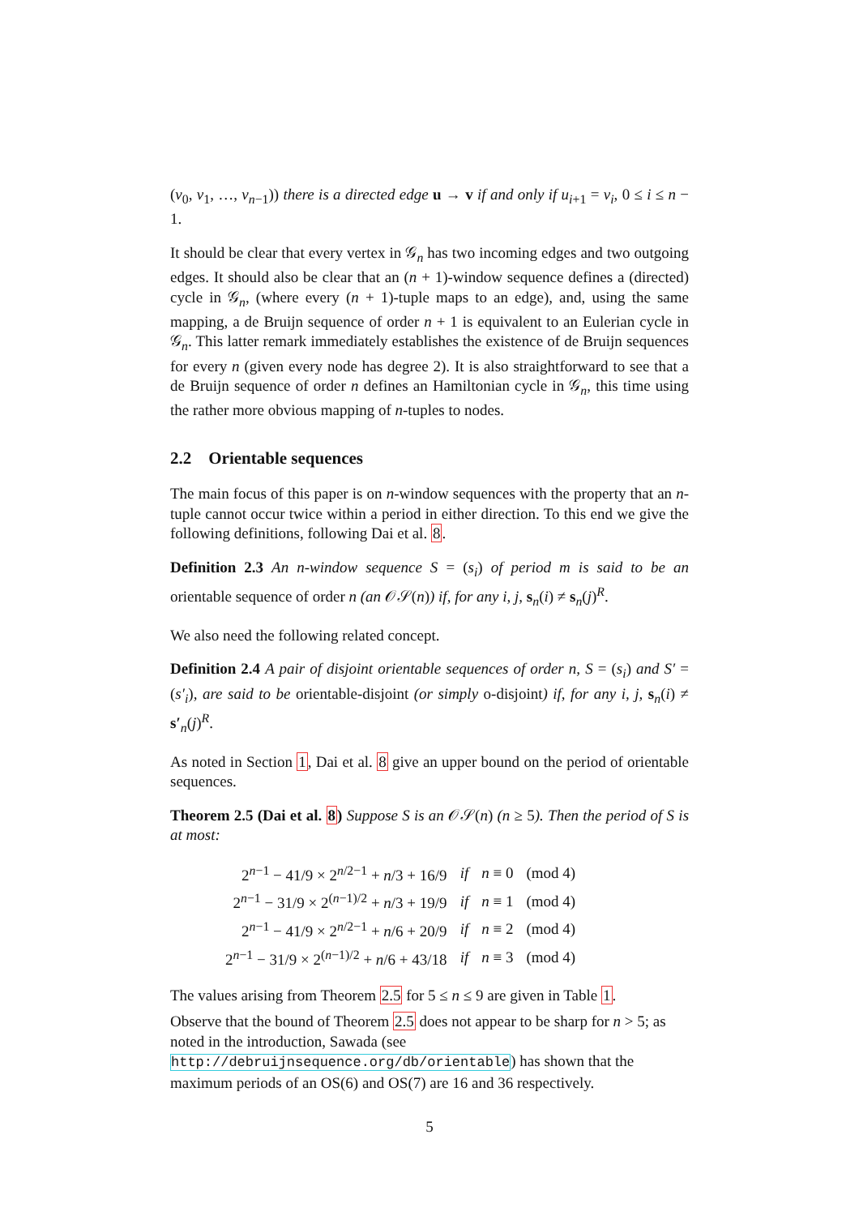(v<sub>0</sub>, v<sub>1</sub>, …, v<sub>n−1</sub>)) there is a directed edge u → v if and only if u<sub>i+1</sub> = v<sub>i</sub>, 0 ≤ i ≤ n − 1.
It should be clear that every vertex in 𝒢<sub>n</sub> has two incoming edges and two outgoing edges. It should also be clear that an (n + 1)-window sequence defines a (directed) cycle in 𝒢<sub>n</sub>, (where every (n + 1)-tuple maps to an edge), and, using the same mapping, a de Bruijn sequence of order n + 1 is equivalent to an Eulerian cycle in 𝒢<sub>n</sub>. This latter remark immediately establishes the existence of de Bruijn sequences for every n (given every node has degree 2). It is also straightforward to see that a de Bruijn sequence of order n defines an Hamiltonian cycle in 𝒢<sub>n</sub>, this time using the rather more obvious mapping of n-tuples to nodes.
2.2 Orientable sequences
The main focus of this paper is on n-window sequences with the property that an n-tuple cannot occur twice within a period in either direction. To this end we give the following definitions, following Dai et al. 8.
Definition 2.3 An n-window sequence S = (s<sub>i</sub>) of period m is said to be an orientable sequence of order n (an 𝒪𝒮(n)) if, for any i, j, s<sub>n</sub>(i) ≠ s<sub>n</sub>(j)<sup>R</sup>.
We also need the following related concept.
Definition 2.4 A pair of disjoint orientable sequences of order n, S = (s<sub>i</sub>) and S′ = (s′<sub>i</sub>), are said to be orientable-disjoint (or simply o-disjoint) if, for any i, j, s<sub>n</sub>(i) ≠ s′<sub>n</sub>(j)<sup>R</sup>.
As noted in Section 1, Dai et al. 8 give an upper bound on the period of orientable sequences.
Theorem 2.5 (Dai et al. 8) Suppose S is an 𝒪𝒮(n) (n ≥ 5). Then the period of S is at most:
| 2<sup>n−1</sup> − 41/9 × 2<sup>n/2−1</sup> + n /3 + 16/9 | if | n ≡ 0 | (mod 4) |
| 2<sup>n−1</sup> − 31/9 × 2<sup>(n−1)/2</sup> + n /3 + 19/9 | if | n ≡ 1 | (mod 4) |
| 2<sup>n−1</sup> − 41/9 × 2<sup>n/2−1</sup> + n /6 + 20/9 | if | n ≡ 2 | (mod 4) |
| 2<sup>n−1</sup> − 31/9 × 2<sup>(n−1)/2</sup> + n /6 + 43/18 | if | n ≡ 3 | (mod 4) |
The values arising from Theorem 2.5 for 5 ≤ n ≤ 9 are given in Table 1.
Observe that the bound of Theorem 2.5 does not appear to be sharp for n > 5; as noted in the introduction, Sawada (see http://debruijnsequence.org/db/orientable) has shown that the maximum periods of an OS(6) and OS(7) are 16 and 36 respectively.
5